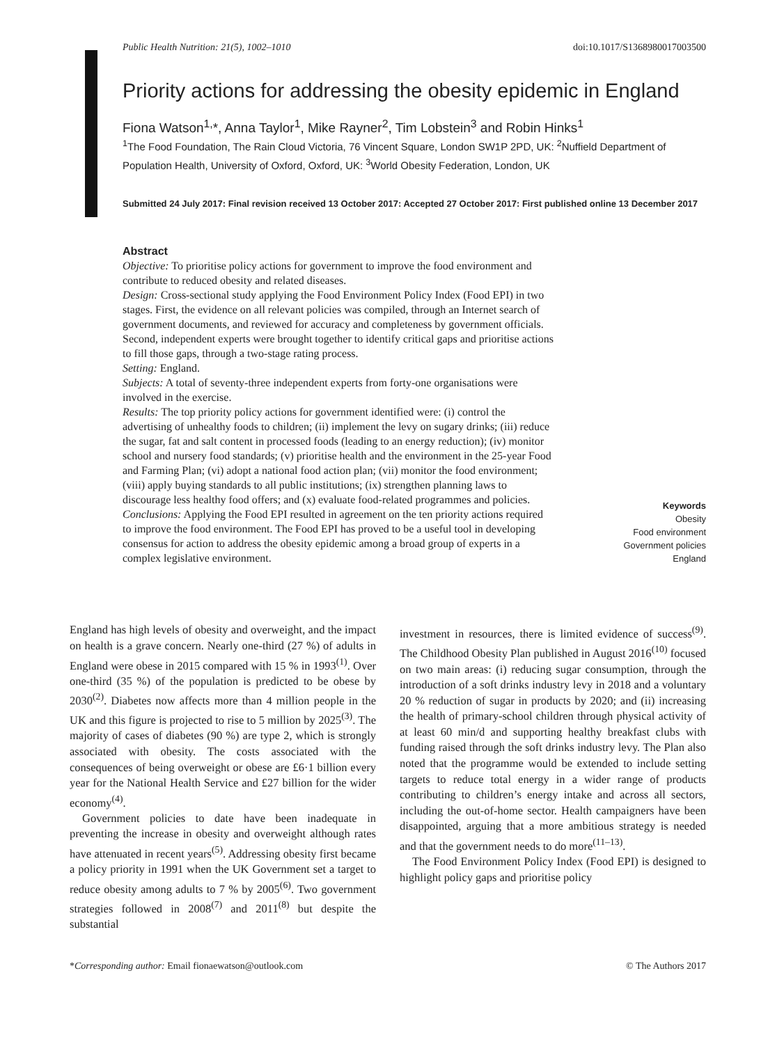Public Health Nutrition: 21(5), 1002–1010 doi:10.1017/S1368980017003500
Priority actions for addressing the obesity epidemic in England
Fiona Watson<sup>1,</sup>*, Anna Taylor<sup>1</sup>, Mike Rayner<sup>2</sup>, Tim Lobstein<sup>3</sup> and Robin Hinks<sup>1</sup>
<sup>1</sup> The Food Foundation, The Rain Cloud Victoria, 76 Vincent Square, London SW1P 2PD, UK: <sup>2</sup>Nuffield Department of Population Health, University of Oxford, Oxford, UK: <sup>3</sup>World Obesity Federation, London, UK
Submitted 24 July 2017: Final revision received 13 October 2017: Accepted 27 October 2017: First published online 13 December 2017
Abstract
Objective: To prioritise policy actions for government to improve the food environment and contribute to reduced obesity and related diseases.
Design: Cross-sectional study applying the Food Environment Policy Index (Food EPI) in two stages. First, the evidence on all relevant policies was compiled, through an Internet search of government documents, and reviewed for accuracy and completeness by government officials. Second, independent experts were brought together to identify critical gaps and prioritise actions to fill those gaps, through a two-stage rating process.
Setting: England.
Subjects: A total of seventy-three independent experts from forty-one organisations were involved in the exercise.
Results: The top priority policy actions for government identified were: (i) control the advertising of unhealthy foods to children; (ii) implement the levy on sugary drinks; (iii) reduce the sugar, fat and salt content in processed foods (leading to an energy reduction); (iv) monitor school and nursery food standards; (v) prioritise health and the environment in the 25-year Food and Farming Plan; (vi) adopt a national food action plan; (vii) monitor the food environment; (viii) apply buying standards to all public institutions; (ix) strengthen planning laws to discourage less healthy food offers; and (x) evaluate food-related programmes and policies.
Conclusions: Applying the Food EPI resulted in agreement on the ten priority actions required to improve the food environment. The Food EPI has proved to be a useful tool in developing consensus for action to address the obesity epidemic among a broad group of experts in a complex legislative environment.
Keywords
Obesity
Food environment
Government policies
England
England has high levels of obesity and overweight, and the impact on health is a grave concern. Nearly one-third (27 %) of adults in England were obese in 2015 compared with 15 % in 1993<sup>(1)</sup>. Over one-third (35 %) of the population is predicted to be obese by 2030<sup>(2)</sup>. Diabetes now affects more than 4 million people in the UK and this figure is projected to rise to 5 million by 2025<sup>(3)</sup>. The majority of cases of diabetes (90 %) are type 2, which is strongly associated with obesity. The costs associated with the consequences of being overweight or obese are £6·1 billion every year for the National Health Service and £27 billion for the wider economy<sup>(4)</sup>.
Government policies to date have been inadequate in preventing the increase in obesity and overweight although rates have attenuated in recent years<sup>(5)</sup>. Addressing obesity first became a policy priority in 1991 when the UK Government set a target to reduce obesity among adults to 7 % by 2005<sup>(6)</sup>. Two government strategies followed in 2008<sup>(7)</sup> and 2011<sup>(8)</sup> but despite the substantial
investment in resources, there is limited evidence of success<sup>(9)</sup>. The Childhood Obesity Plan published in August 2016<sup>(10)</sup> focused on two main areas: (i) reducing sugar consumption, through the introduction of a soft drinks industry levy in 2018 and a voluntary 20 % reduction of sugar in products by 2020; and (ii) increasing the health of primary-school children through physical activity of at least 60 min/d and supporting healthy breakfast clubs with funding raised through the soft drinks industry levy. The Plan also noted that the programme would be extended to include setting targets to reduce total energy in a wider range of products contributing to children’s energy intake and across all sectors, including the out-of-home sector. Health campaigners have been disappointed, arguing that a more ambitious strategy is needed and that the government needs to do more<sup>(11–13)</sup>.
The Food Environment Policy Index (Food EPI) is designed to highlight policy gaps and prioritise policy
*Corresponding author: Email fionaewatson@outlook.com © The Authors 2017